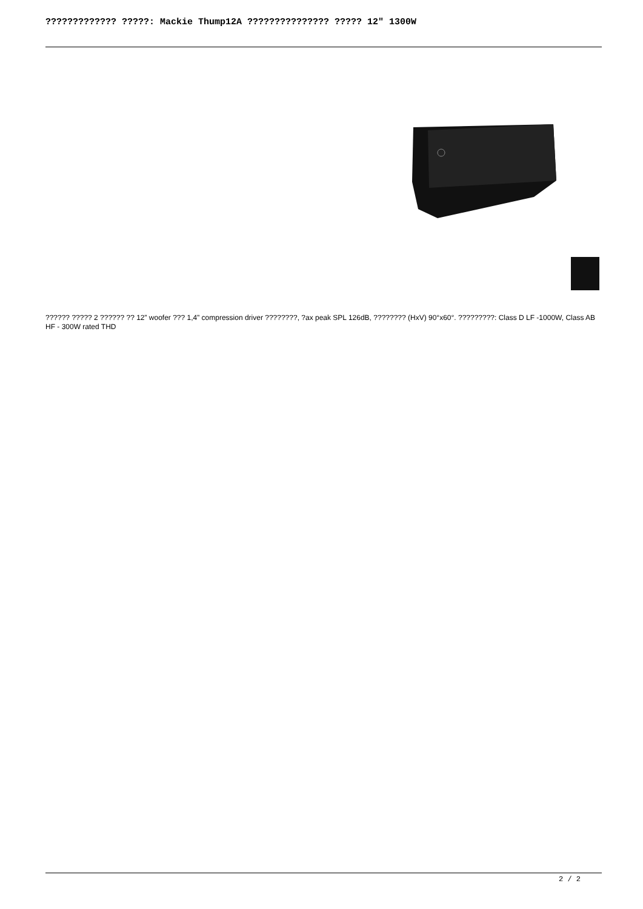????????????? ?????: Mackie Thump12A ??????????????? ????? 12″ 1300W
?????? ????? 2 ?????? ?? 12” woofer ??? 1,4” compression driver ????????, ?ax peak SPL 126dB, ???????? (HxV) 90°x60°. ?????????: Class D LF -1000W, Class AB HF - 300W rated THD
2 / 2